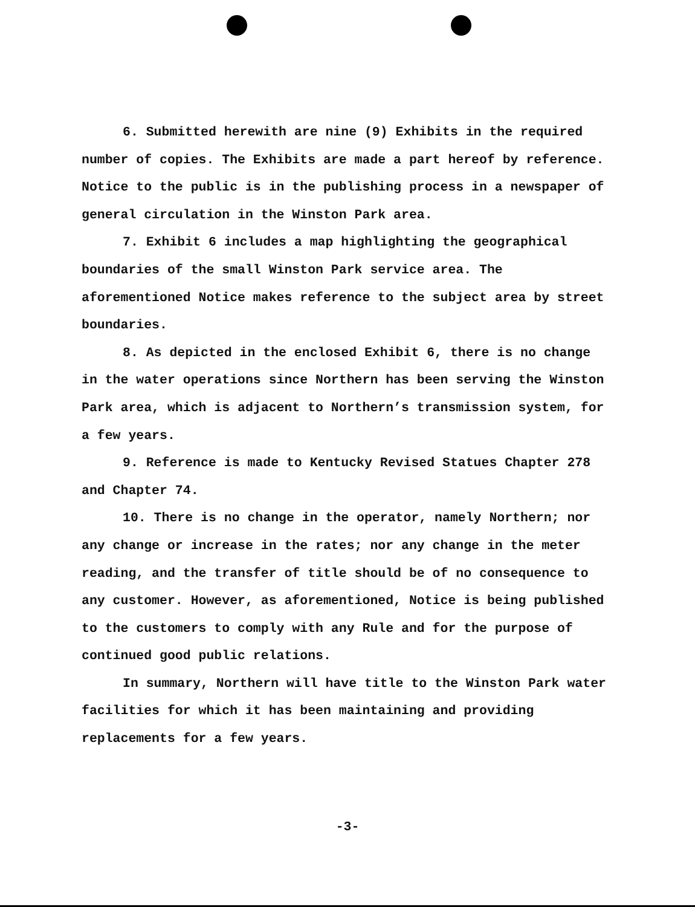6. Submitted herewith are nine (9) Exhibits in the required number of copies. The Exhibits are made a part hereof by reference. Notice to the public is in the publishing process in a newspaper of general circulation in the Winston Park area.
7. Exhibit 6 includes a map highlighting the geographical boundaries of the small Winston Park service area. The aforementioned Notice makes reference to the subject area by street boundaries.
8. As depicted in the enclosed Exhibit 6, there is no change in the water operations since Northern has been serving the Winston Park area, which is adjacent to Northern’s transmission system, for a few years.
9. Reference is made to Kentucky Revised Statues Chapter 278 and Chapter 74.
10. There is no change in the operator, namely Northern; nor any change or increase in the rates; nor any change in the meter reading, and the transfer of title should be of no consequence to any customer. However, as aforementioned, Notice is being published to the customers to comply with any Rule and for the purpose of continued good public relations.
In summary, Northern will have title to the Winston Park water facilities for which it has been maintaining and providing replacements for a few years.
-3-